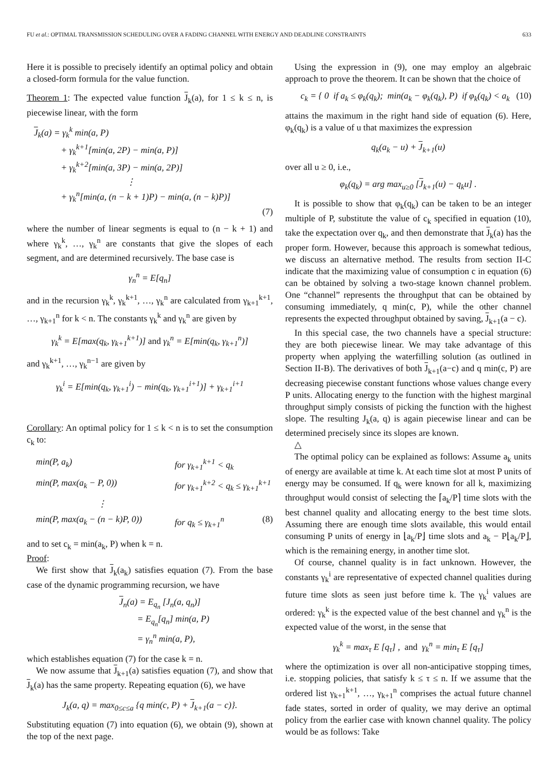FU et al.: OPTIMAL TRANSMISSION SCHEDULING OVER A FADING CHANNEL WITH ENERGY AND DEADLINE CONSTRAINTS 633
Here it is possible to precisely identify an optimal policy and obtain a closed-form formula for the value function.
Theorem 1: The expected value function J<sub>k</sub>(a), for 1 ≤ k ≤ n, is piecewise linear, with the form
J<sub>k</sub>(a) = γ<sub>k</sub><sup>k</sup> min(a, P)
+ γ<sub>k</sub><sup>k+1</sup>[min(a, 2P) − min(a, P)]
+ γ<sub>k</sub><sup>k+2</sup>[min(a, 3P) − min(a, 2P)]
⋮
+ γ<sub>k</sub><sup>n</sup>[min(a, (n − k + 1)P) − min(a, (n − k)P)]
(7)
where the number of linear segments is equal to (n − k + 1) and where γ<sub>k</sub><sup>k</sup>, …, γ<sub>k</sub><sup>n</sup> are constants that give the slopes of each segment, and are determined recursively. The base case is
γ<sub>n</sub><sup>n</sup> = E[q<sub>n</sub>]
and in the recursion γ<sub>k</sub><sup>k</sup>, γ<sub>k</sub><sup>k+1</sup>, …, γ<sub>k</sub><sup>n</sup> are calculated from γ<sub>k+1</sub><sup>k+1</sup>, …, γ<sub>k+1</sub><sup>n</sup> for k < n. The constants γ<sub>k</sub><sup>k</sup> and γ<sub>k</sub><sup>n</sup> are given by
γ<sub>k</sub><sup>k</sup> = E[max(q<sub>k</sub>, γ<sub>k+1</sub><sup>k+1</sup>)] and γ<sub>k</sub><sup>n</sup> = E[min(q<sub>k</sub>, γ<sub>k+1</sub><sup>n</sup>)]
and γ<sub>k</sub><sup>k+1</sup>, …, γ<sub>k</sub><sup>n−1</sup> are given by
γ<sub>k</sub><sup>i</sup> = E[min(q<sub>k</sub>, γ<sub>k+1</sub><sup>i</sup>) − min(q<sub>k</sub>, γ<sub>k+1</sub><sup>i+1</sup>)] + γ<sub>k+1</sub><sup>i+1</sup>
Corollary: An optimal policy for 1 ≤ k < n is to set the consumption c<sub>k</sub> to:
min(P, a<sub>k</sub>) for γ<sub>k+1</sub><sup>k+1</sup> < q<sub>k</sub>
min(P, max(a<sub>k</sub> − P, 0)) for γ<sub>k+1</sub><sup>k+2</sup> < q<sub>k</sub> ≤ γ<sub>k+1</sub><sup>k+1</sup>
⋮
min(P, max(a<sub>k</sub> − (n − k)P, 0)) for q<sub>k</sub> ≤ γ<sub>k+1</sub><sup>n</sup> (8)
and to set c<sub>k</sub> = min(a<sub>k</sub>, P) when k = n.
Proof:
We first show that J<sub>k</sub>(a<sub>k</sub>) satisfies equation (7). From the base case of the dynamic programming recursion, we have
J<sub>n</sub>(a) = E<sub>q<sub>n</sub></sub> [J<sub>n</sub>(a, q<sub>n</sub>)]
= E<sub>q<sub>n</sub></sub>[q<sub>n</sub>] min(a, P)
= γ<sub>n</sub><sup>n</sup> min(a, P),
which establishes equation (7) for the case k = n.
We now assume that J<sub>k+1</sub>(a) satisfies equation (7), and show that J<sub>k</sub>(a) has the same property. Repeating equation (6), we have
J<sub>k</sub>(a, q) = max<sub>0≤c≤a</sub> {q min(c, P) + J<sub>k+1</sub>(a − c)}.
Substituting equation (7) into equation (6), we obtain (9), shown at the top of the next page.
Using the expression in (9), one may employ an algebraic approach to prove the theorem. It can be shown that the choice of
c<sub>k</sub> = { 0 if a<sub>k</sub> ≤ φ<sub>k</sub>(q<sub>k</sub>); min(a<sub>k</sub> − φ<sub>k</sub>(q<sub>k</sub>), P) if φ<sub>k</sub>(q<sub>k</sub>) < a<sub>k</sub> (10)
attains the maximum in the right hand side of equation (6). Here, φ<sub>k</sub>(q<sub>k</sub>) is a value of u that maximizes the expression
q<sub>k</sub>(a<sub>k</sub> − u) + J<sub>k+1</sub>(u)
over all u ≥ 0, i.e.,
φ<sub>k</sub>(q<sub>k</sub>) = arg max<sub>u≥0</sub> [J<sub>k+1</sub>(u) − q<sub>k</sub>u] .
It is possible to show that φ<sub>k</sub>(q<sub>k</sub>) can be taken to be an integer multiple of P, substitute the value of c<sub>k</sub> specified in equation (10), take the expectation over q<sub>k</sub>, and then demonstrate that J<sub>k</sub>(a) has the proper form. However, because this approach is somewhat tedious, we discuss an alternative method. The results from section II-C indicate that the maximizing value of consumption c in equation (6) can be obtained by solving a two-stage known channel problem. One “channel” represents the throughput that can be obtained by consuming immediately, q min(c, P), while the other channel represents the expected throughput obtained by saving, J<sub>k+1</sub>(a − c).
In this special case, the two channels have a special structure: they are both piecewise linear. We may take advantage of this property when applying the waterfilling solution (as outlined in Section II-B). The derivatives of both J<sub>k+1</sub>(a−c) and q min(c, P) are decreasing piecewise constant functions whose values change every P units. Allocating energy to the function with the highest marginal throughput simply consists of picking the function with the highest slope. The resulting J<sub>k</sub>(a, q) is again piecewise linear and can be determined precisely since its slopes are known.
△
The optimal policy can be explained as follows: Assume a<sub>k</sub> units of energy are available at time k. At each time slot at most P units of energy may be consumed. If q<sub>k</sub> were known for all k, maximizing throughput would consist of selecting the ⌈a<sub>k</sub>/P⌉ time slots with the best channel quality and allocating energy to the best time slots. Assuming there are enough time slots available, this would entail consuming P units of energy in ⌊a<sub>k</sub>/P⌋ time slots and a<sub>k</sub> − P⌊a<sub>k</sub>/P⌋, which is the remaining energy, in another time slot.
Of course, channel quality is in fact unknown. However, the constants γ<sub>k</sub><sup>i</sup> are representative of expected channel qualities during future time slots as seen just before time k. The γ<sub>k</sub><sup>i</sup> values are ordered: γ<sub>k</sub><sup>k</sup> is the expected value of the best channel and γ<sub>k</sub><sup>n</sup> is the expected value of the worst, in the sense that
γ<sub>k</sub><sup>k</sup> = max<sub>τ</sub> E [q<sub>τ</sub>] , and γ<sub>k</sub><sup>n</sup> = min<sub>τ</sub> E [q<sub>τ</sub>]
where the optimization is over all non-anticipative stopping times, i.e. stopping policies, that satisfy k ≤ τ ≤ n. If we assume that the ordered list γ<sub>k+1</sub><sup>k+1</sup>, …, γ<sub>k+1</sub><sup>n</sup> comprises the actual future channel fade states, sorted in order of quality, we may derive an optimal policy from the earlier case with known channel quality. The policy would be as follows: Take